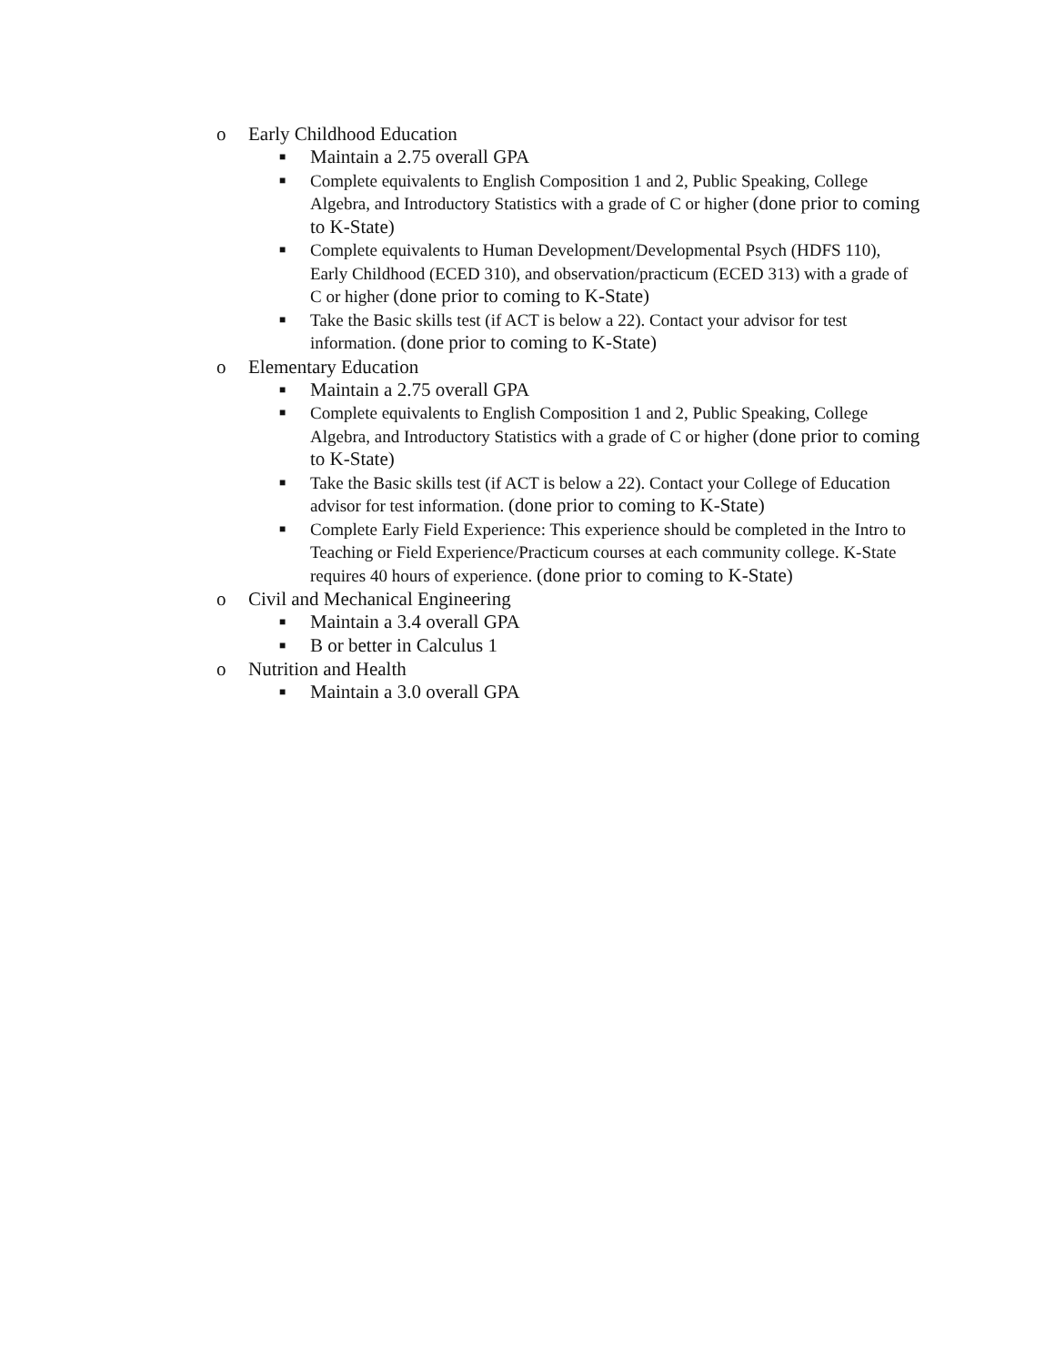o Early Childhood Education
■ Maintain a 2.75 overall GPA
■ Complete equivalents to English Composition 1 and 2, Public Speaking, College Algebra, and Introductory Statistics with a grade of C or higher (done prior to coming to K-State)
■ Complete equivalents to Human Development/Developmental Psych (HDFS 110), Early Childhood (ECED 310), and observation/practicum (ECED 313) with a grade of C or higher (done prior to coming to K-State)
■ Take the Basic skills test (if ACT is below a 22). Contact your advisor for test information. (done prior to coming to K-State)
o Elementary Education
■ Maintain a 2.75 overall GPA
■ Complete equivalents to English Composition 1 and 2, Public Speaking, College Algebra, and Introductory Statistics with a grade of C or higher (done prior to coming to K-State)
■ Take the Basic skills test (if ACT is below a 22). Contact your College of Education advisor for test information. (done prior to coming to K-State)
■ Complete Early Field Experience: This experience should be completed in the Intro to Teaching or Field Experience/Practicum courses at each community college. K-State requires 40 hours of experience. (done prior to coming to K-State)
o Civil and Mechanical Engineering
■ Maintain a 3.4 overall GPA
■ B or better in Calculus 1
o Nutrition and Health
■ Maintain a 3.0 overall GPA